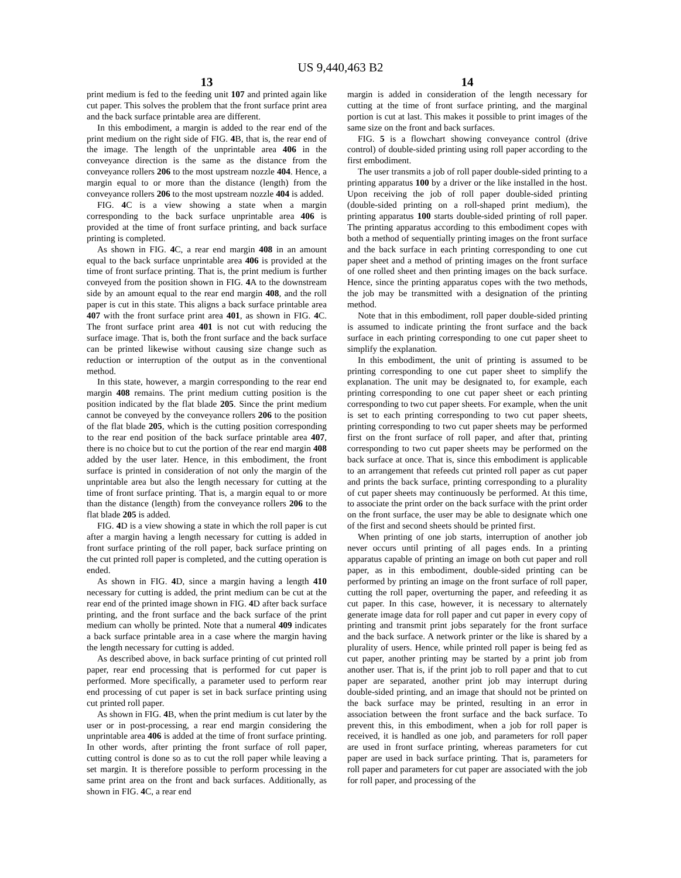US 9,440,463 B2
13
print medium is fed to the feeding unit 107 and printed again like cut paper. This solves the problem that the front surface print area and the back surface printable area are different.
In this embodiment, a margin is added to the rear end of the print medium on the right side of FIG. 4 B, that is, the rear end of the image. The length of the unprintable area 406 in the conveyance direction is the same as the distance from the conveyance rollers 206 to the most upstream nozzle 404. Hence, a margin equal to or more than the distance (length) from the conveyance rollers 206 to the most upstream nozzle 404 is added.
FIG. 4 C is a view showing a state when a margin corresponding to the back surface unprintable area 406 is provided at the time of front surface printing, and back surface printing is completed.
As shown in FIG. 4 C, a rear end margin 408 in an amount equal to the back surface unprintable area 406 is provided at the time of front surface printing. That is, the print medium is further conveyed from the position shown in FIG. 4 A to the downstream side by an amount equal to the rear end margin 408, and the roll paper is cut in this state. This aligns a back surface printable area 407 with the front surface print area 401, as shown in FIG. 4 C. The front surface print area 401 is not cut with reducing the surface image. That is, both the front surface and the back surface can be printed likewise without causing size change such as reduction or interruption of the output as in the conventional method.
In this state, however, a margin corresponding to the rear end margin 408 remains. The print medium cutting position is the position indicated by the flat blade 205. Since the print medium cannot be conveyed by the conveyance rollers 206 to the position of the flat blade 205, which is the cutting position corresponding to the rear end position of the back surface printable area 407, there is no choice but to cut the portion of the rear end margin 408 added by the user later. Hence, in this embodiment, the front surface is printed in consideration of not only the margin of the unprintable area but also the length necessary for cutting at the time of front surface printing. That is, a margin equal to or more than the distance (length) from the conveyance rollers 206 to the flat blade 205 is added.
FIG. 4 D is a view showing a state in which the roll paper is cut after a margin having a length necessary for cutting is added in front surface printing of the roll paper, back surface printing on the cut printed roll paper is completed, and the cutting operation is ended.
As shown in FIG. 4 D, since a margin having a length 410 necessary for cutting is added, the print medium can be cut at the rear end of the printed image shown in FIG. 4 D after back surface printing, and the front surface and the back surface of the print medium can wholly be printed. Note that a numeral 409 indicates a back surface printable area in a case where the margin having the length necessary for cutting is added.
As described above, in back surface printing of cut printed roll paper, rear end processing that is performed for cut paper is performed. More specifically, a parameter used to perform rear end processing of cut paper is set in back surface printing using cut printed roll paper.
As shown in FIG. 4 B, when the print medium is cut later by the user or in post-processing, a rear end margin considering the unprintable area 406 is added at the time of front surface printing. In other words, after printing the front surface of roll paper, cutting control is done so as to cut the roll paper while leaving a set margin. It is therefore possible to perform processing in the same print area on the front and back surfaces. Additionally, as shown in FIG. 4 C, a rear end
14
margin is added in consideration of the length necessary for cutting at the time of front surface printing, and the marginal portion is cut at last. This makes it possible to print images of the same size on the front and back surfaces.
FIG. 5 is a flowchart showing conveyance control (drive control) of double-sided printing using roll paper according to the first embodiment.
The user transmits a job of roll paper double-sided printing to a printing apparatus 100 by a driver or the like installed in the host. Upon receiving the job of roll paper double-sided printing (double-sided printing on a roll-shaped print medium), the printing apparatus 100 starts double-sided printing of roll paper. The printing apparatus according to this embodiment copes with both a method of sequentially printing images on the front surface and the back surface in each printing corresponding to one cut paper sheet and a method of printing images on the front surface of one rolled sheet and then printing images on the back surface. Hence, since the printing apparatus copes with the two methods, the job may be transmitted with a designation of the printing method.
Note that in this embodiment, roll paper double-sided printing is assumed to indicate printing the front surface and the back surface in each printing corresponding to one cut paper sheet to simplify the explanation.
In this embodiment, the unit of printing is assumed to be printing corresponding to one cut paper sheet to simplify the explanation. The unit may be designated to, for example, each printing corresponding to one cut paper sheet or each printing corresponding to two cut paper sheets. For example, when the unit is set to each printing corresponding to two cut paper sheets, printing corresponding to two cut paper sheets may be performed first on the front surface of roll paper, and after that, printing corresponding to two cut paper sheets may be performed on the back surface at once. That is, since this embodiment is applicable to an arrangement that refeeds cut printed roll paper as cut paper and prints the back surface, printing corresponding to a plurality of cut paper sheets may continuously be performed. At this time, to associate the print order on the back surface with the print order on the front surface, the user may be able to designate which one of the first and second sheets should be printed first.
When printing of one job starts, interruption of another job never occurs until printing of all pages ends. In a printing apparatus capable of printing an image on both cut paper and roll paper, as in this embodiment, double-sided printing can be performed by printing an image on the front surface of roll paper, cutting the roll paper, overturning the paper, and refeeding it as cut paper. In this case, however, it is necessary to alternately generate image data for roll paper and cut paper in every copy of printing and transmit print jobs separately for the front surface and the back surface. A network printer or the like is shared by a plurality of users. Hence, while printed roll paper is being fed as cut paper, another printing may be started by a print job from another user. That is, if the print job to roll paper and that to cut paper are separated, another print job may interrupt during double-sided printing, and an image that should not be printed on the back surface may be printed, resulting in an error in association between the front surface and the back surface. To prevent this, in this embodiment, when a job for roll paper is received, it is handled as one job, and parameters for roll paper are used in front surface printing, whereas parameters for cut paper are used in back surface printing. That is, parameters for roll paper and parameters for cut paper are associated with the job for roll paper, and processing of the